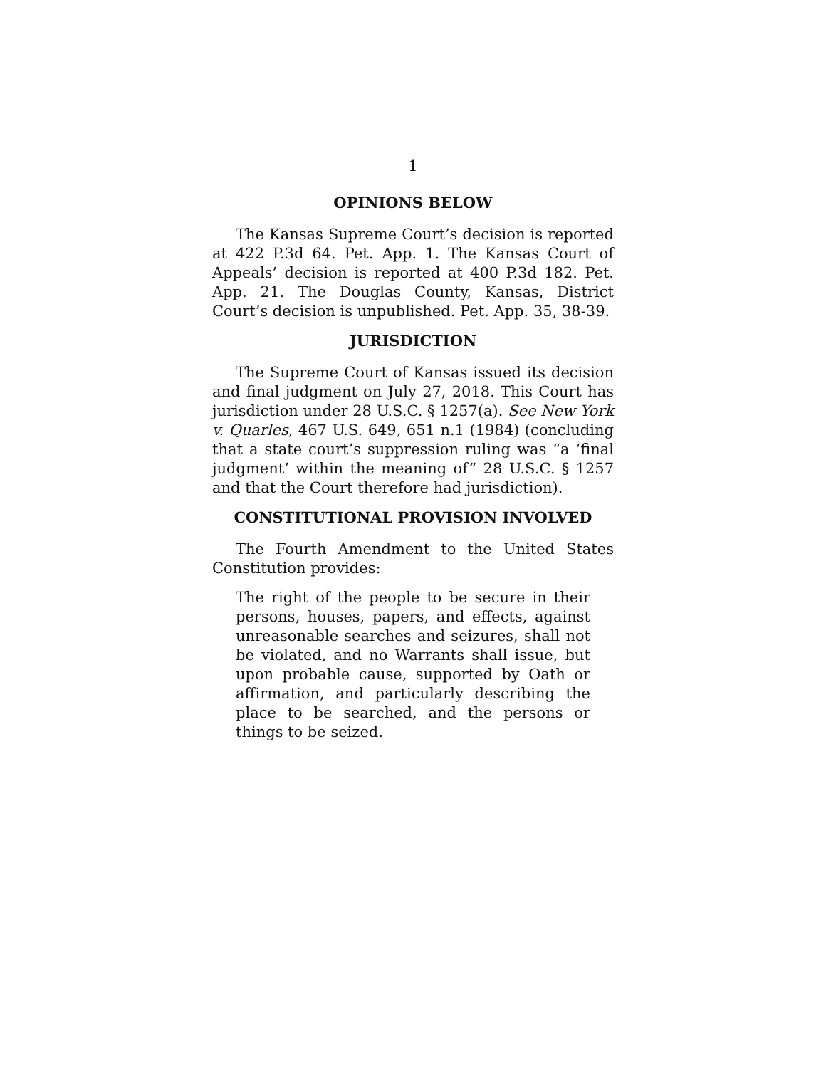1
OPINIONS BELOW
The Kansas Supreme Court’s decision is reported at 422 P.3d 64. Pet. App. 1. The Kansas Court of Appeals’ decision is reported at 400 P.3d 182. Pet. App. 21. The Douglas County, Kansas, District Court’s decision is unpublished. Pet. App. 35, 38-39.
JURISDICTION
The Supreme Court of Kansas issued its decision and final judgment on July 27, 2018. This Court has jurisdiction under 28 U.S.C. § 1257(a). See New York v. Quarles, 467 U.S. 649, 651 n.1 (1984) (concluding that a state court’s suppression ruling was “a ‘final judgment’ within the meaning of” 28 U.S.C. § 1257 and that the Court therefore had jurisdiction).
CONSTITUTIONAL PROVISION INVOLVED
The Fourth Amendment to the United States Constitution provides:
The right of the people to be secure in their persons, houses, papers, and effects, against unreasonable searches and seizures, shall not be violated, and no Warrants shall issue, but upon probable cause, supported by Oath or affirmation, and particularly describing the place to be searched, and the persons or things to be seized.